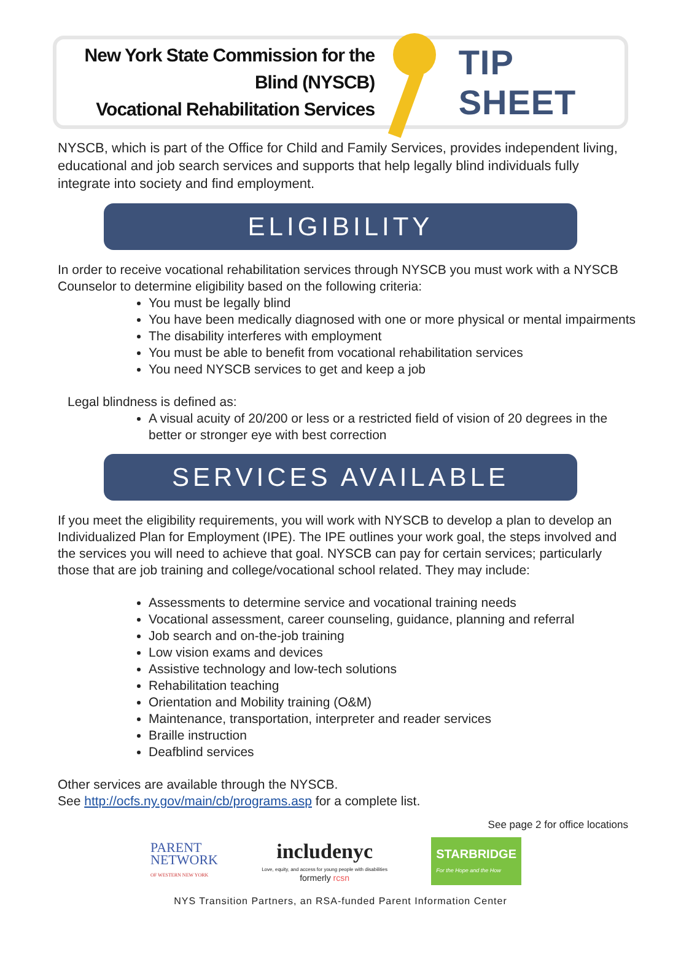New York State Commission for the Blind (NYSCB)
Vocational Rehabilitation Services
TIP SHEET
NYSCB, which is part of the Office for Child and Family Services, provides independent living, educational and job search services and supports that help legally blind individuals fully integrate into society and find employment.
ELIGIBILITY
In order to receive vocational rehabilitation services through NYSCB you must work with a NYSCB Counselor to determine eligibility based on the following criteria:
You must be legally blind
You have been medically diagnosed with one or more physical or mental impairments
The disability interferes with employment
You must be able to benefit from vocational rehabilitation services
You need NYSCB services to get and keep a job
Legal blindness is defined as:
A visual acuity of 20/200 or less or a restricted field of vision of 20 degrees in the better or stronger eye with best correction
SERVICES AVAILABLE
If you meet the eligibility requirements, you will work with NYSCB to develop a plan to develop an Individualized Plan for Employment (IPE). The IPE outlines your work goal, the steps involved and the services you will need to achieve that goal. NYSCB can pay for certain services; particularly those that are job training and college/vocational school related. They may include:
Assessments to determine service and vocational training needs
Vocational assessment, career counseling, guidance, planning and referral
Job search and on-the-job training
Low vision exams and devices
Assistive technology and low-tech solutions
Rehabilitation teaching
Orientation and Mobility training (O&M)
Maintenance, transportation, interpreter and reader services
Braille instruction
Deafblind services
Other services are available through the NYSCB.
See http://ocfs.ny.gov/main/cb/programs.asp for a complete list.
See page 2 for office locations
PARENT
NETWORK
OF WESTERN NEW YORK
includenyc
Love, equity, and access for young people with disabilities
formerly rcsn
STARBRIDGE
For the Hope and the How
NYS Transition Partners, an RSA-funded Parent Information Center